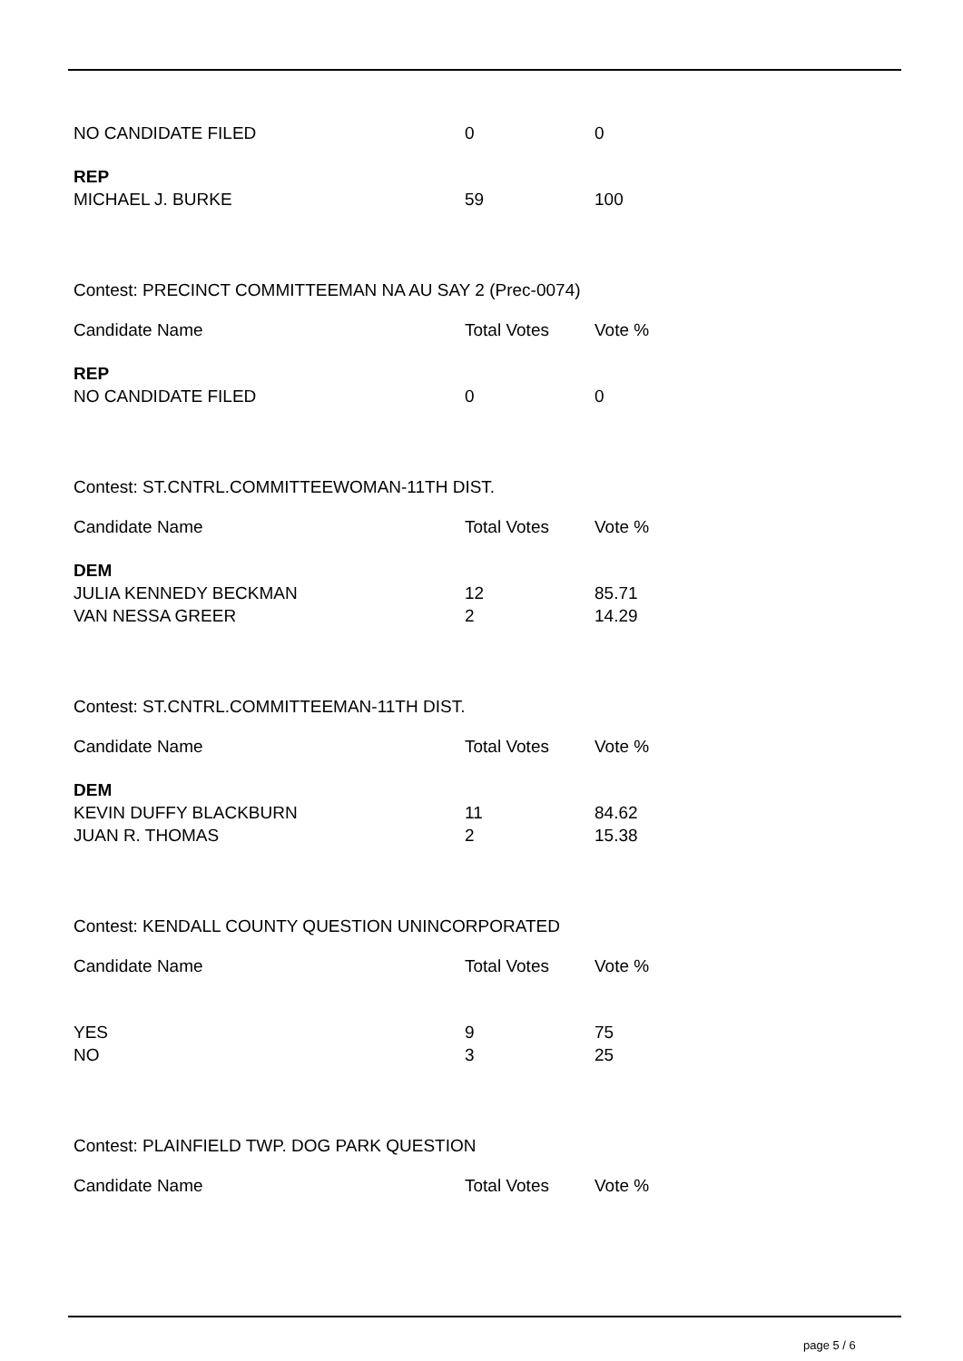| NO CANDIDATE FILED | 0 | 0 |
| REP | | |
| MICHAEL J. BURKE | 59 | 100 |
Contest: PRECINCT COMMITTEEMAN NA AU SAY 2 (Prec-0074)
| Candidate Name | Total Votes | Vote % |
| REP | | |
| NO CANDIDATE FILED | 0 | 0 |
Contest: ST.CNTRL.COMMITTEEWOMAN-11TH DIST.
| Candidate Name | Total Votes | Vote % |
| DEM | | |
| JULIA KENNEDY BECKMAN | 12 | 85.71 |
| VAN NESSA GREER | 2 | 14.29 |
Contest: ST.CNTRL.COMMITTEEMAN-11TH DIST.
| Candidate Name | Total Votes | Vote % |
| DEM | | |
| KEVIN DUFFY BLACKBURN | 11 | 84.62 |
| JUAN R. THOMAS | 2 | 15.38 |
Contest: KENDALL COUNTY QUESTION UNINCORPORATED
| Candidate Name | Total Votes | Vote % |
| YES | 9 | 75 |
| NO | 3 | 25 |
Contest: PLAINFIELD TWP. DOG PARK QUESTION
| Candidate Name | Total Votes | Vote % |
page 5 / 6